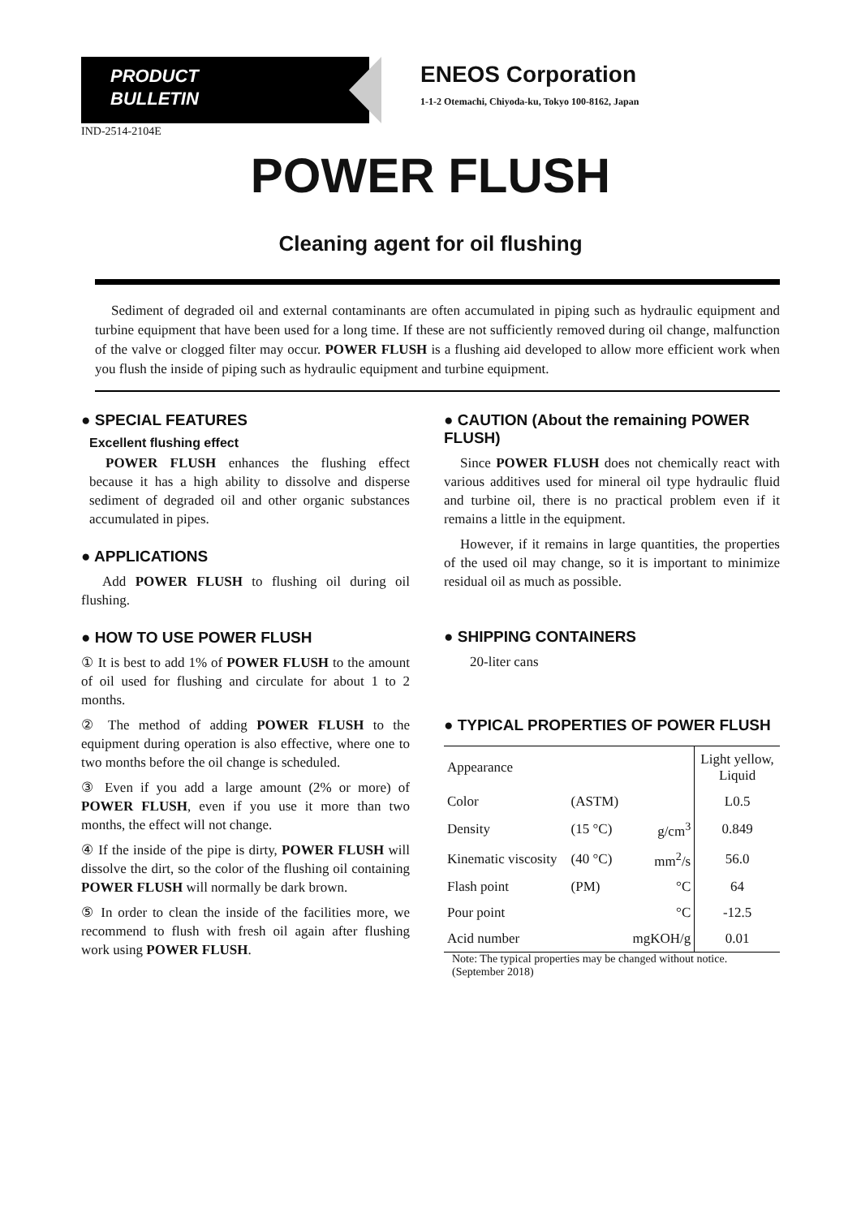PRODUCT
BULLETIN
ENEOS Corporation
1-1-2 Otemachi, Chiyoda-ku, Tokyo 100-8162, Japan
IND-2514-2104E
POWER FLUSH
Cleaning agent for oil flushing
Sediment of degraded oil and external contaminants are often accumulated in piping such as hydraulic equipment and turbine equipment that have been used for a long time. If these are not sufficiently removed during oil change, malfunction of the valve or clogged filter may occur. POWER FLUSH is a flushing aid developed to allow more efficient work when you flush the inside of piping such as hydraulic equipment and turbine equipment.
● SPECIAL FEATURES
Excellent flushing effect
POWER FLUSH enhances the flushing effect because it has a high ability to dissolve and disperse sediment of degraded oil and other organic substances accumulated in pipes.
● APPLICATIONS
Add POWER FLUSH to flushing oil during oil flushing.
● HOW TO USE POWER FLUSH
① It is best to add 1% of POWER FLUSH to the amount of oil used for flushing and circulate for about 1 to 2 months.
② The method of adding POWER FLUSH to the equipment during operation is also effective, where one to two months before the oil change is scheduled.
③ Even if you add a large amount (2% or more) of POWER FLUSH, even if you use it more than two months, the effect will not change.
④ If the inside of the pipe is dirty, POWER FLUSH will dissolve the dirt, so the color of the flushing oil containing POWER FLUSH will normally be dark brown.
⑤ In order to clean the inside of the facilities more, we recommend to flush with fresh oil again after flushing work using POWER FLUSH.
● CAUTION (About the remaining POWER FLUSH)
Since POWER FLUSH does not chemically react with various additives used for mineral oil type hydraulic fluid and turbine oil, there is no practical problem even if it remains a little in the equipment.
However, if it remains in large quantities, the properties of the used oil may change, so it is important to minimize residual oil as much as possible.
● SHIPPING CONTAINERS
20-liter cans
● TYPICAL PROPERTIES OF POWER FLUSH
| Appearance | | | Light yellow, Liquid |
| Color | (ASTM) | | L0.5 |
| Density | (15 °C) | g/cm<sup>3</sup> | 0.849 |
| Kinematic viscosity | (40 °C) | mm<sup>2</sup>/s | 56.0 |
| Flash point | (PM) | °C | 64 |
| Pour point | | °C | -12.5 |
| Acid number | | mgKOH/g | 0.01 |
Note: The typical properties may be changed without notice. (September 2018)